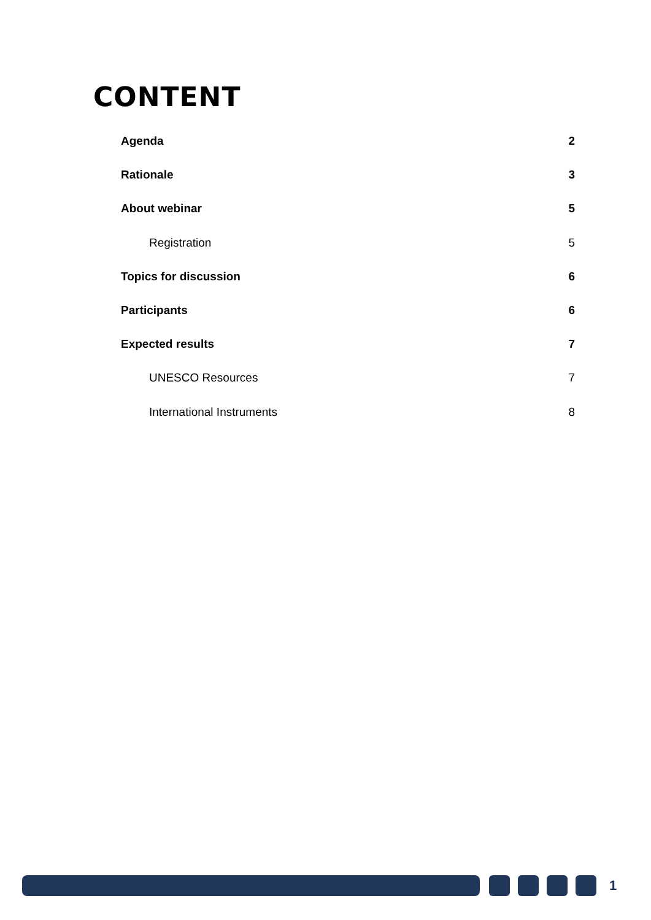CONTENT
Agenda 2
Rationale 3
About webinar 5
Registration 5
Topics for discussion 6
Participants 6
Expected results 7
UNESCO Resources 7
International Instruments 8
1